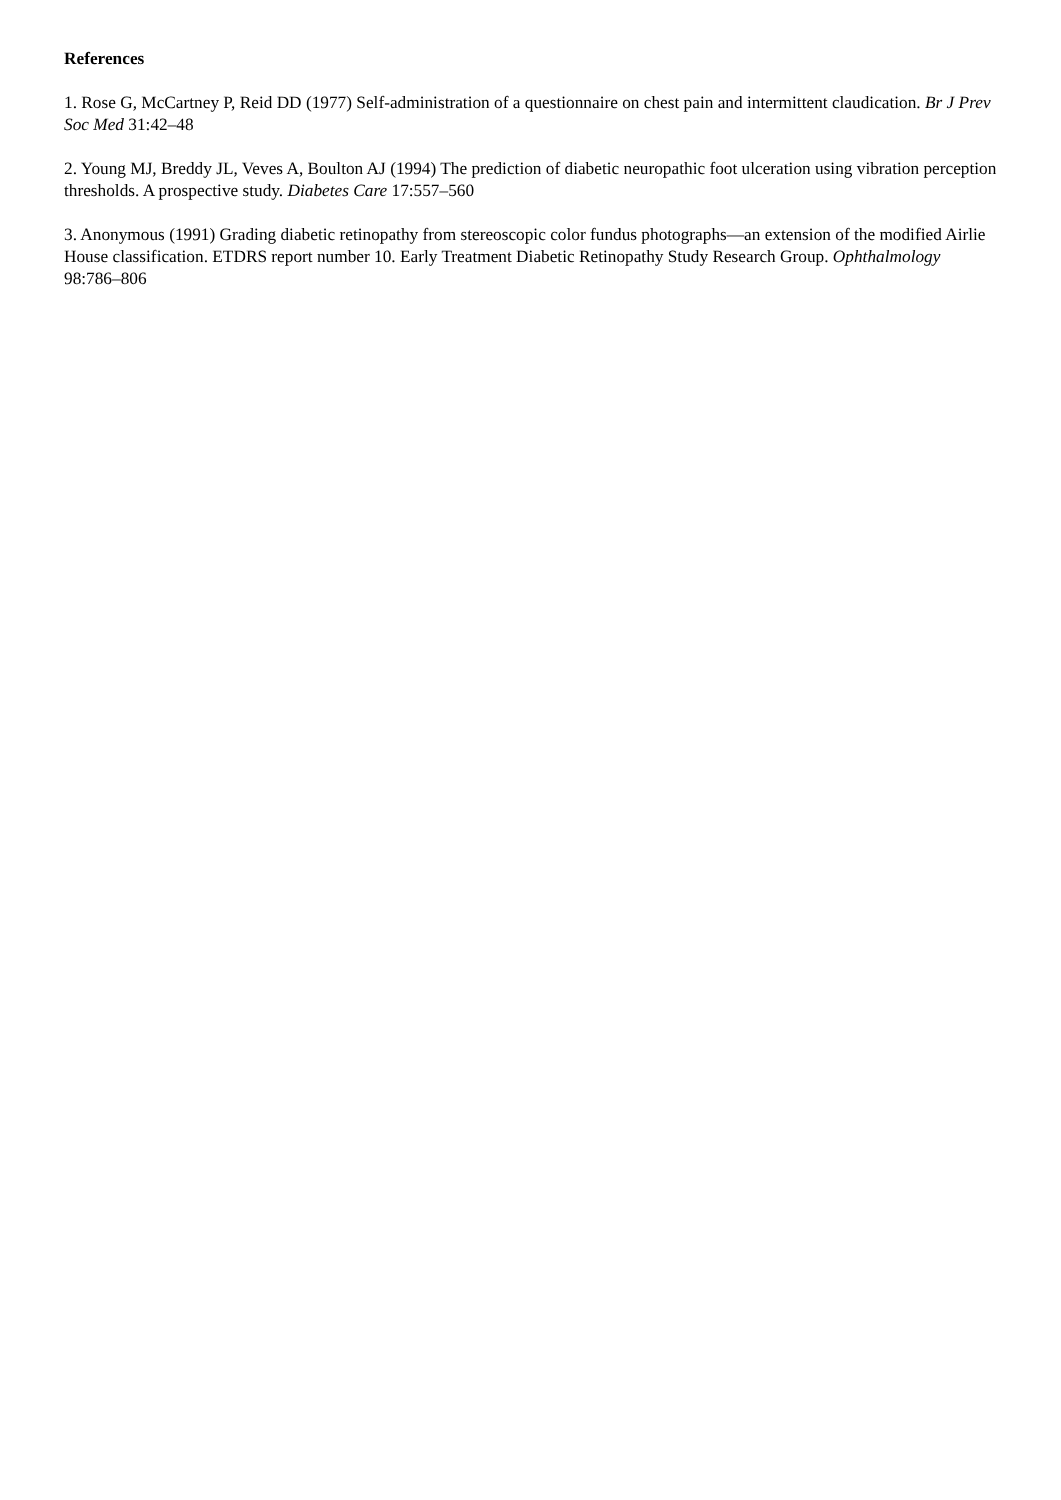References
1. Rose G, McCartney P, Reid DD (1977) Self-administration of a questionnaire on chest pain and intermittent claudication. Br J Prev Soc Med 31:42–48
2. Young MJ, Breddy JL, Veves A, Boulton AJ (1994) The prediction of diabetic neuropathic foot ulceration using vibration perception thresholds. A prospective study. Diabetes Care 17:557–560
3. Anonymous (1991) Grading diabetic retinopathy from stereoscopic color fundus photographs—an extension of the modified Airlie House classification. ETDRS report number 10. Early Treatment Diabetic Retinopathy Study Research Group. Ophthalmology 98:786–806